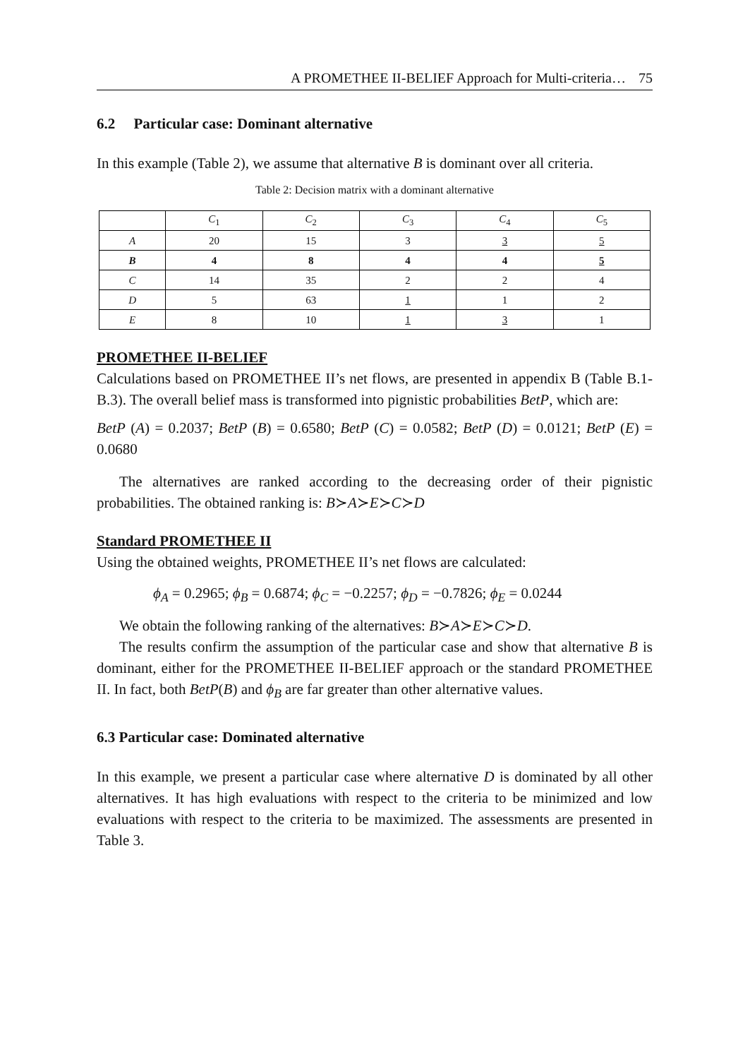A PROMETHEE II-BELIEF Approach for Multi-criteria… 75
6.2 Particular case: Dominant alternative
In this example (Table 2), we assume that alternative B is dominant over all criteria.
Table 2: Decision matrix with a dominant alternative
| | C<sub>1</sub> | C<sub>2</sub> | C<sub>3</sub> | C<sub>4</sub> | C<sub>5</sub> |
| A | 20 | 15 | 3 | 3 | 5 |
| B | 4 | 8 | 4 | 4 | 5 |
| C | 14 | 35 | 2 | 2 | 4 |
| D | 5 | 63 | 1 | 1 | 2 |
| E | 8 | 10 | 1 | 3 | 1 |
PROMETHEE II-BELIEF
Calculations based on PROMETHEE II’s net flows, are presented in appendix B (Table B.1-B.3). The overall belief mass is transformed into pignistic probabilities BetP, which are:
BetP (A) = 0.2037; BetP (B) = 0.6580; BetP (C) = 0.0582; BetP (D) = 0.0121; BetP (E) = 0.0680
The alternatives are ranked according to the decreasing order of their pignistic probabilities. The obtained ranking is: B≻A≻E≻C≻D
Standard PROMETHEE II
Using the obtained weights, PROMETHEE II’s net flows are calculated:
ϕ<sub>A</sub> = 0.2965; ϕ<sub>B</sub> = 0.6874; ϕ<sub>C</sub> = −0.2257; ϕ<sub>D</sub> = −0.7826; ϕ<sub>E</sub> = 0.0244
We obtain the following ranking of the alternatives: B≻A≻E≻C≻D.
The results confirm the assumption of the particular case and show that alternative B is dominant, either for the PROMETHEE II-BELIEF approach or the standard PROMETHEE II. In fact, both BetP(B) and ϕ<sub>B</sub> are far greater than other alternative values.
6.3 Particular case: Dominated alternative
In this example, we present a particular case where alternative D is dominated by all other alternatives. It has high evaluations with respect to the criteria to be minimized and low evaluations with respect to the criteria to be maximized. The assessments are presented in Table 3.